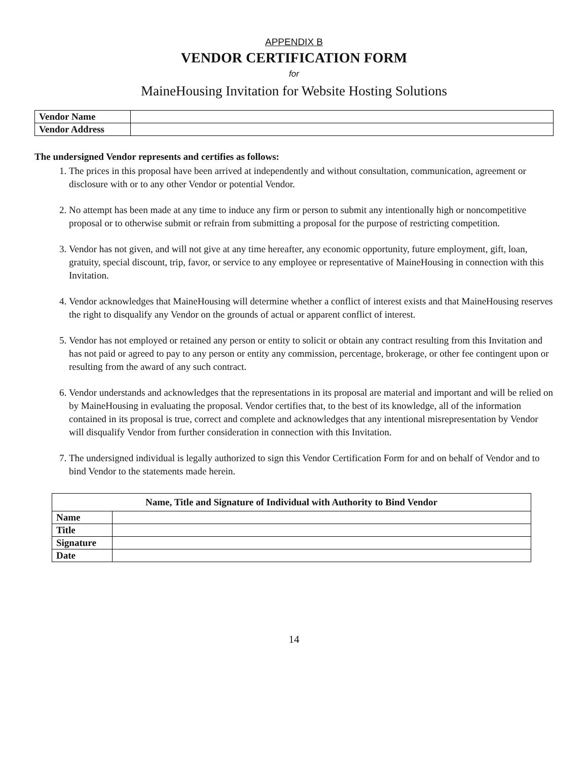APPENDIX B
VENDOR CERTIFICATION FORM
for
MaineHousing Invitation for Website Hosting Solutions
| Vendor Name | |
| Vendor Address | |
The undersigned Vendor represents and certifies as follows:
1. The prices in this proposal have been arrived at independently and without consultation, communication, agreement or disclosure with or to any other Vendor or potential Vendor.
2. No attempt has been made at any time to induce any firm or person to submit any intentionally high or noncompetitive proposal or to otherwise submit or refrain from submitting a proposal for the purpose of restricting competition.
3. Vendor has not given, and will not give at any time hereafter, any economic opportunity, future employment, gift, loan, gratuity, special discount, trip, favor, or service to any employee or representative of MaineHousing in connection with this Invitation.
4. Vendor acknowledges that MaineHousing will determine whether a conflict of interest exists and that MaineHousing reserves the right to disqualify any Vendor on the grounds of actual or apparent conflict of interest.
5. Vendor has not employed or retained any person or entity to solicit or obtain any contract resulting from this Invitation and has not paid or agreed to pay to any person or entity any commission, percentage, brokerage, or other fee contingent upon or resulting from the award of any such contract.
6. Vendor understands and acknowledges that the representations in its proposal are material and important and will be relied on by MaineHousing in evaluating the proposal. Vendor certifies that, to the best of its knowledge, all of the information contained in its proposal is true, correct and complete and acknowledges that any intentional misrepresentation by Vendor will disqualify Vendor from further consideration in connection with this Invitation.
7. The undersigned individual is legally authorized to sign this Vendor Certification Form for and on behalf of Vendor and to bind Vendor to the statements made herein.
| Name, Title and Signature of Individual with Authority to Bind Vendor | |
| --- | --- |
| Name | |
| Title | |
| Signature | |
| Date | |
14